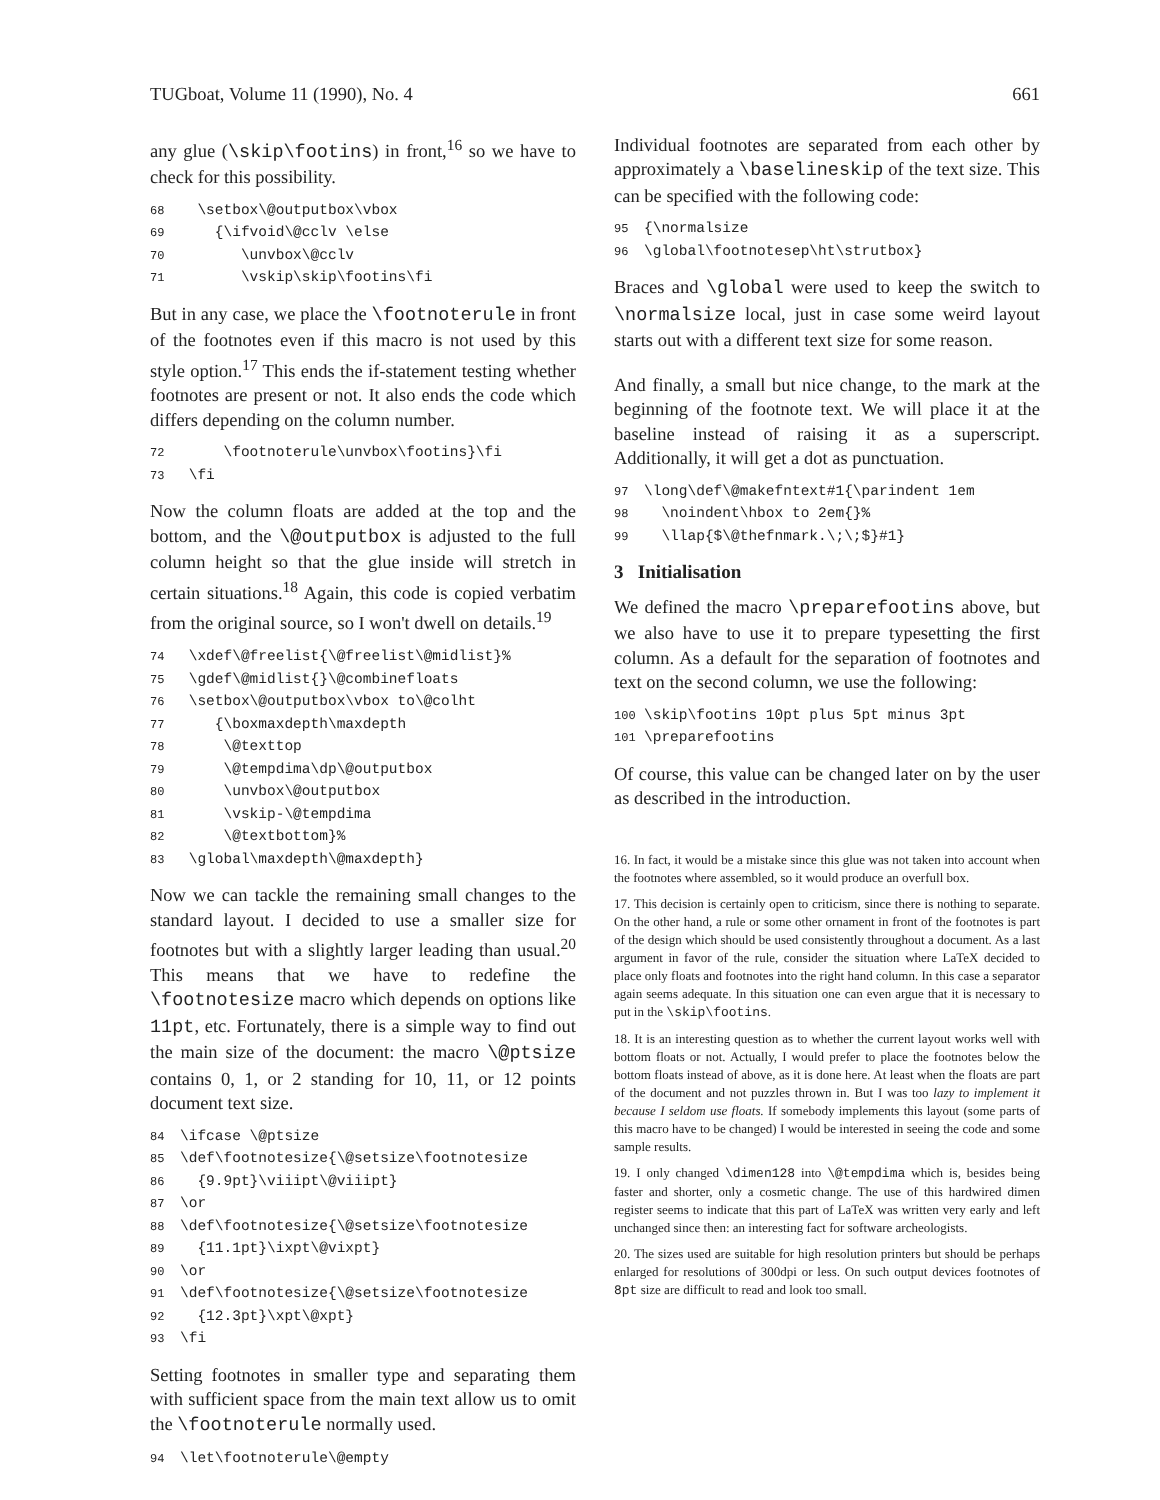TUGboat, Volume 11 (1990), No. 4 661
any glue (\skip\footins) in front,<sup>16</sup> so we have to check for this possibility.
68 \setbox\@outputbox\vbox 69 {\ifvoid\@cclv \else 70 \unvbox\@cclv 71 \vskip\skip\footins\fi
But in any case, we place the \footnoterule in front of the footnotes even if this macro is not used by this style option.<sup>17</sup> This ends the if-statement testing whether footnotes are present or not. It also ends the code which differs depending on the column number.
72 \footnoterule\unvbox\footins}\fi 73 \fi
Now the column floats are added at the top and the bottom, and the \@outputbox is adjusted to the full column height so that the glue inside will stretch in certain situations.<sup>18</sup> Again, this code is copied verbatim from the original source, so I won't dwell on details.<sup>19</sup>
74 \xdef\@freelist{\@freelist\@midlist}% 75 \gdef\@midlist{}\@combinefloats 76 \setbox\@outputbox\vbox to\@colht 77 {\boxmaxdepth\maxdepth 78 \@texttop 79 \@tempdima\dp\@outputbox 80 \unvbox\@outputbox 81 \vskip-\@tempdima 82 \@textbottom}% 83 \global\maxdepth\@maxdepth}
Now we can tackle the remaining small changes to the standard layout. I decided to use a smaller size for footnotes but with a slightly larger leading than usual.<sup>20</sup> This means that we have to redefine the \footnotesize macro which depends on options like 11pt, etc. Fortunately, there is a simple way to find out the main size of the document: the macro \@ptsize contains 0, 1, or 2 standing for 10, 11, or 12 points document text size.
84 \ifcase \@ptsize 85 \def\footnotesize{\@setsize\footnotesize 86 {9.9pt}\viiipt\@viiipt} 87 \or 88 \def\footnotesize{\@setsize\footnotesize 89 {11.1pt}\ixpt\@vixpt} 90 \or 91 \def\footnotesize{\@setsize\footnotesize 92 {12.3pt}\xpt\@xpt} 93 \fi
Setting footnotes in smaller type and separating them with sufficient space from the main text allow us to omit the \footnoterule normally used.
94 \let\footnoterule\@empty
Individual footnotes are separated from each other by approximately a \baselineskip of the text size. This can be specified with the following code:
95 {\normalsize 96 \global\footnotesep\ht\strutbox}
Braces and \global were used to keep the switch to \normalsize local, just in case some weird layout starts out with a different text size for some reason.
And finally, a small but nice change, to the mark at the beginning of the footnote text. We will place it at the baseline instead of raising it as a superscript. Additionally, it will get a dot as punctuation.
97 \long\def\@makefntext#1{\parindent 1em 98 \noindent\hbox to 2em{}% 99 \llap{$\@thefnmark.\;\;$}#1}
3 Initialisation
We defined the macro \preparefootins above, but we also have to use it to prepare typesetting the first column. As a default for the separation of footnotes and text on the second column, we use the following:
100 \skip\footins 10pt plus 5pt minus 3pt 101 \preparefootins
Of course, this value can be changed later on by the user as described in the introduction.
16. In fact, it would be a mistake since this glue was not taken into account when the footnotes where assembled, so it would produce an overfull box.
17. This decision is certainly open to criticism, since there is nothing to separate. On the other hand, a rule or some other ornament in front of the footnotes is part of the design which should be used consistently throughout a document. As a last argument in favor of the rule, consider the situation where LaTeX decided to place only floats and footnotes into the right hand column. In this case a separator again seems adequate. In this situation one can even argue that it is necessary to put in the \skip\footins.
18. It is an interesting question as to whether the current layout works well with bottom floats or not. Actually, I would prefer to place the footnotes below the bottom floats instead of above, as it is done here. At least when the floats are part of the document and not puzzles thrown in. But I was too lazy to implement it because I seldom use floats. If somebody implements this layout (some parts of this macro have to be changed) I would be interested in seeing the code and some sample results.
19. I only changed \dimen128 into \@tempdima which is, besides being faster and shorter, only a cosmetic change. The use of this hardwired dimen register seems to indicate that this part of LaTeX was written very early and left unchanged since then: an interesting fact for software archeologists.
20. The sizes used are suitable for high resolution printers but should be perhaps enlarged for resolutions of 300dpi or less. On such output devices footnotes of 8pt size are difficult to read and look too small.